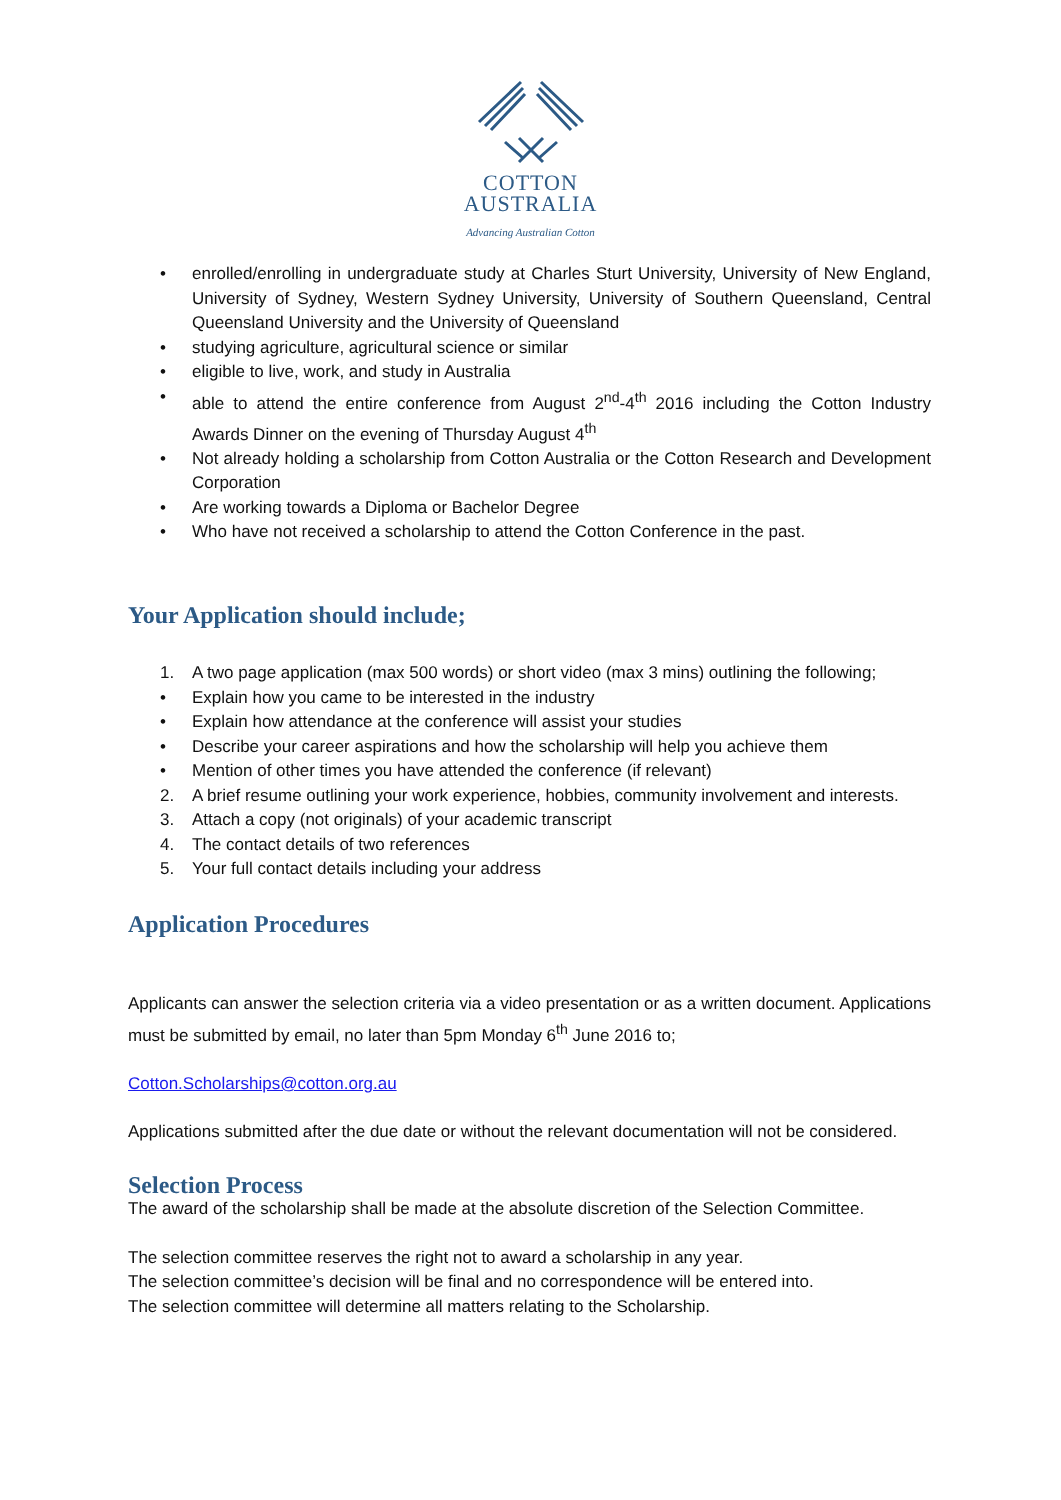COTTON
AUSTRALIA
Advancing Australian Cotton
• enrolled/enrolling in undergraduate study at Charles Sturt University, University of New England, University of Sydney, Western Sydney University, University of Southern Queensland, Central Queensland University and the University of Queensland
• studying agriculture, agricultural science or similar
• eligible to live, work, and study in Australia
• able to attend the entire conference from August 2<sup>nd</sup>-4<sup>th</sup> 2016 including the Cotton Industry Awards Dinner on the evening of Thursday August 4<sup>th</sup>
• Not already holding a scholarship from Cotton Australia or the Cotton Research and Development Corporation
• Are working towards a Diploma or Bachelor Degree
• Who have not received a scholarship to attend the Cotton Conference in the past.
Your Application should include;
1. A two page application (max 500 words) or short video (max 3 mins) outlining the following;
• Explain how you came to be interested in the industry
• Explain how attendance at the conference will assist your studies
• Describe your career aspirations and how the scholarship will help you achieve them
• Mention of other times you have attended the conference (if relevant)
2. A brief resume outlining your work experience, hobbies, community involvement and interests.
3. Attach a copy (not originals) of your academic transcript
4. The contact details of two references
5. Your full contact details including your address
Application Procedures
Applicants can answer the selection criteria via a video presentation or as a written document. Applications must be submitted by email, no later than 5pm Monday 6<sup>th</sup> June 2016 to;
Cotton.Scholarships@cotton.org.au
Applications submitted after the due date or without the relevant documentation will not be considered.
Selection Process
The award of the scholarship shall be made at the absolute discretion of the Selection Committee.
The selection committee reserves the right not to award a scholarship in any year.
The selection committee’s decision will be final and no correspondence will be entered into.
The selection committee will determine all matters relating to the Scholarship.